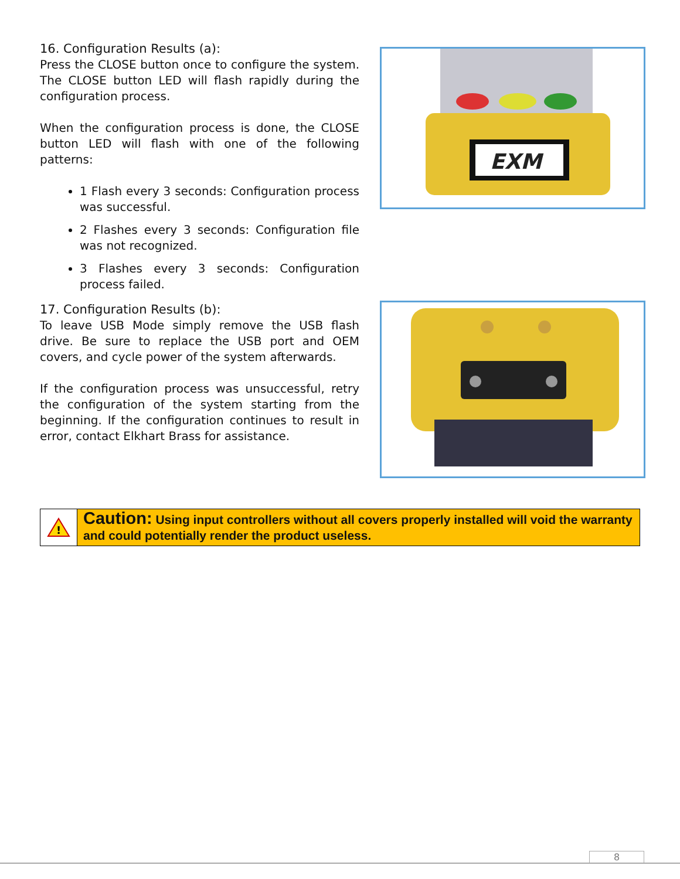16. Configuration Results (a):
Press the CLOSE button once to configure the system. The CLOSE button LED will flash rapidly during the configuration process.
When the configuration process is done, the CLOSE button LED will flash with one of the following patterns:
1 Flash every 3 seconds: Configuration process was successful.
2 Flashes every 3 seconds: Configuration file was not recognized.
3 Flashes every 3 seconds: Configuration process failed.
EXM
17. Configuration Results (b):
To leave USB Mode simply remove the USB flash drive. Be sure to replace the USB port and OEM covers, and cycle power of the system afterwards.
If the configuration process was unsuccessful, retry the configuration of the system starting from the beginning. If the configuration continues to result in error, contact Elkhart Brass for assistance.
!
Caution: Using input controllers without all covers properly installed will void the warranty and could potentially render the product useless.
8